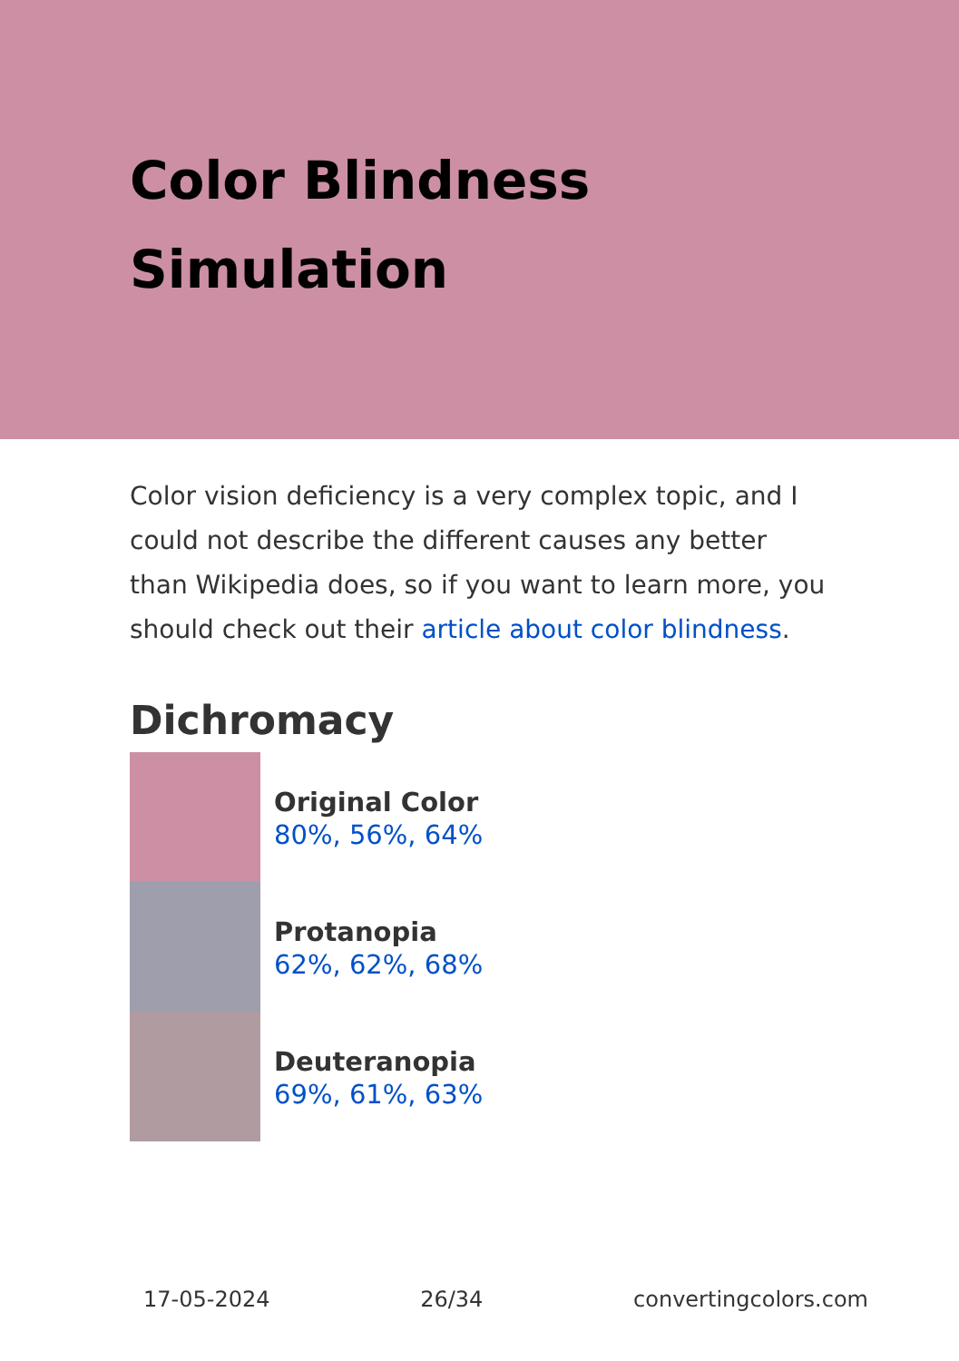Color Blindness
Simulation
Color vision deficiency is a very complex topic, and I could not describe the different causes any better than Wikipedia does, so if you want to learn more, you should check out their article about color blindness.
Dichromacy
Original Color
80%, 56%, 64%
Protanopia
62%, 62%, 68%
Deuteranopia
69%, 61%, 63%
17-05-2024 26/34 convertingcolors.com